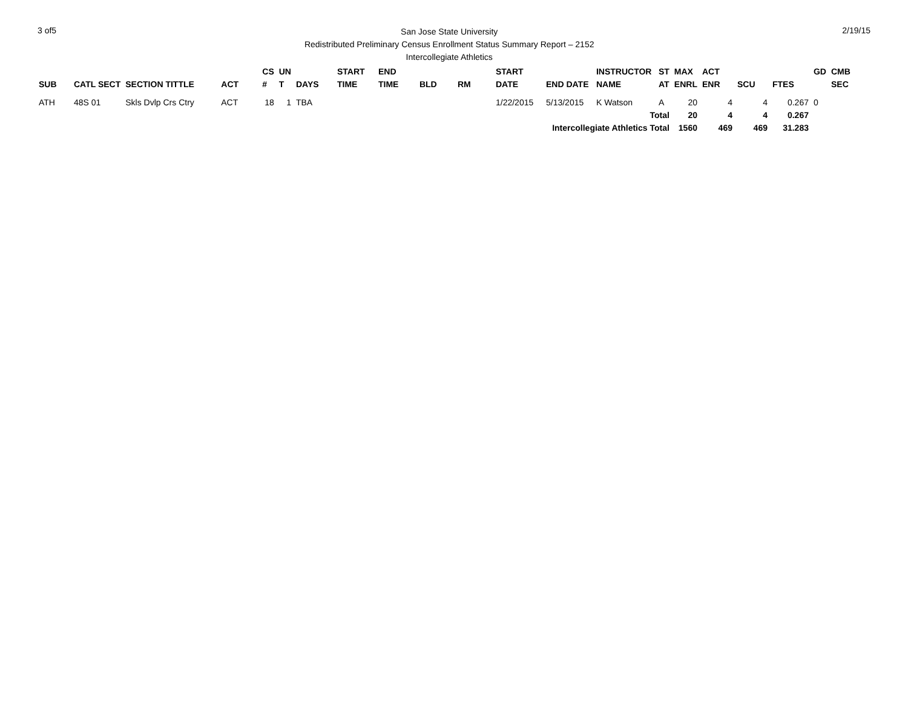3 of5
San Jose State University
Redistributed Preliminary Census Enrollment Status Summary Report – 2152
Intercollegiate Athletics
2/19/15
| | | | | CS | UN | | START | END | | | START | | INSTRUCTOR | ST | MAX | ACT | | | GD | CMB |
| --- | --- | --- | --- | --- | --- | --- | --- | --- | --- | --- | --- | --- | --- | --- | --- | --- | --- | --- | --- | --- |
| SUB | CATL SECT | SECTION TITTLE | ACT | # | T | DAYS | TIME | TIME | BLD | RM | DATE | END DATE | NAME | AT | ENRL | ENR | SCU | FTES | | SEC |
| ATH | 48S 01 | Skls Dvlp Crs Ctry | ACT | 18 | 1 | TBA | | | | | 1/22/2015 | 5/13/2015 | K Watson | A | 20 | 4 | 4 | 0.267 | 0 | |
| Total | | | | | | | | | | | | | | | 20 | 4 | 4 | 0.267 | | |
| Intercollegiate Athletics Total | | | | | | | | | | | | | | | 1560 | 469 | 469 | 31.283 | | |